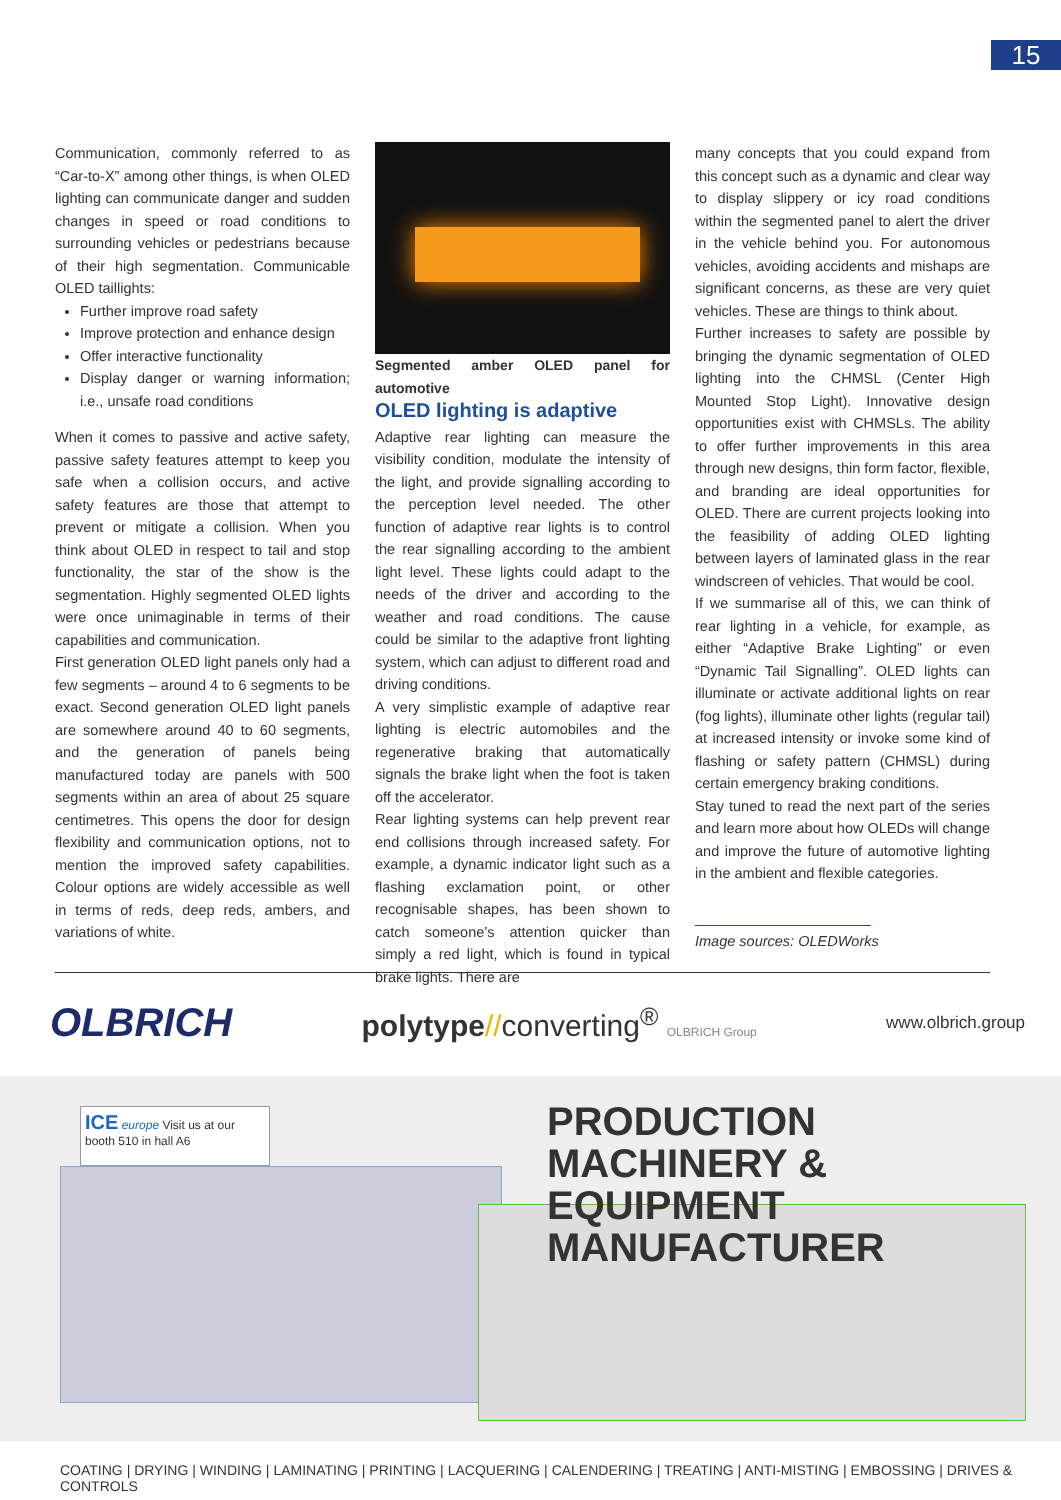15
Communication, commonly referred to as “Car-to-X” among other things, is when OLED lighting can communicate danger and sudden changes in speed or road conditions to surrounding vehicles or pedestrians because of their high segmentation. Communicable OLED taillights:
Further improve road safety
Improve protection and enhance design
Offer interactive functionality
Display danger or warning information; i.e., unsafe road conditions
When it comes to passive and active safety, passive safety features attempt to keep you safe when a collision occurs, and active safety features are those that attempt to prevent or mitigate a collision. When you think about OLED in respect to tail and stop functionality, the star of the show is the segmentation. Highly segmented OLED lights were once unimaginable in terms of their capabilities and communication.
First generation OLED light panels only had a few segments – around 4 to 6 segments to be exact. Second generation OLED light panels are somewhere around 40 to 60 segments, and the generation of panels being manufactured today are panels with 500 segments within an area of about 25 square centimetres. This opens the door for design flexibility and communication options, not to mention the improved safety capabilities. Colour options are widely accessible as well in terms of reds, deep reds, ambers, and variations of white.
Segmented amber OLED panel for automotive
OLED lighting is adaptive
Adaptive rear lighting can measure the visibility condition, modulate the intensity of the light, and provide signalling according to the perception level needed. The other function of adaptive rear lights is to control the rear signalling according to the ambient light level. These lights could adapt to the needs of the driver and according to the weather and road conditions. The cause could be similar to the adaptive front lighting system, which can adjust to different road and driving conditions.
A very simplistic example of adaptive rear lighting is electric automobiles and the regenerative braking that automatically signals the brake light when the foot is taken off the accelerator.
Rear lighting systems can help prevent rear end collisions through increased safety. For example, a dynamic indicator light such as a flashing exclamation point, or other recognisable shapes, has been shown to catch someone’s attention quicker than simply a red light, which is found in typical brake lights. There are
many concepts that you could expand from this concept such as a dynamic and clear way to display slippery or icy road conditions within the segmented panel to alert the driver in the vehicle behind you. For autonomous vehicles, avoiding accidents and mishaps are significant concerns, as these are very quiet vehicles. These are things to think about.
Further increases to safety are possible by bringing the dynamic segmentation of OLED lighting into the CHMSL (Center High Mounted Stop Light). Innovative design opportunities exist with CHMSLs. The ability to offer further improvements in this area through new designs, thin form factor, flexible, and branding are ideal opportunities for OLED. There are current projects looking into the feasibility of adding OLED lighting between layers of laminated glass in the rear windscreen of vehicles. That would be cool.
If we summarise all of this, we can think of rear lighting in a vehicle, for example, as either “Adaptive Brake Lighting” or even “Dynamic Tail Signalling”. OLED lights can illuminate or activate additional lights on rear (fog lights), illuminate other lights (regular tail) at increased intensity or invoke some kind of flashing or safety pattern (CHMSL) during certain emergency braking conditions.
Stay tuned to read the next part of the series and learn more about how OLEDs will change and improve the future of automotive lighting in the ambient and flexible categories.
Image sources: OLEDWorks
OLBRICH polytype//converting<sup>®</sup> OLBRICH Group www.olbrich.group
ICE europe Visit us at our booth 510 in hall A6
PRODUCTION MACHINERY &
EQUIPMENT MANUFACTURER
COATING | DRYING | WINDING | LAMINATING | PRINTING | LACQUERING | CALENDERING | TREATING | ANTI-MISTING | EMBOSSING | DRIVES & CONTROLS